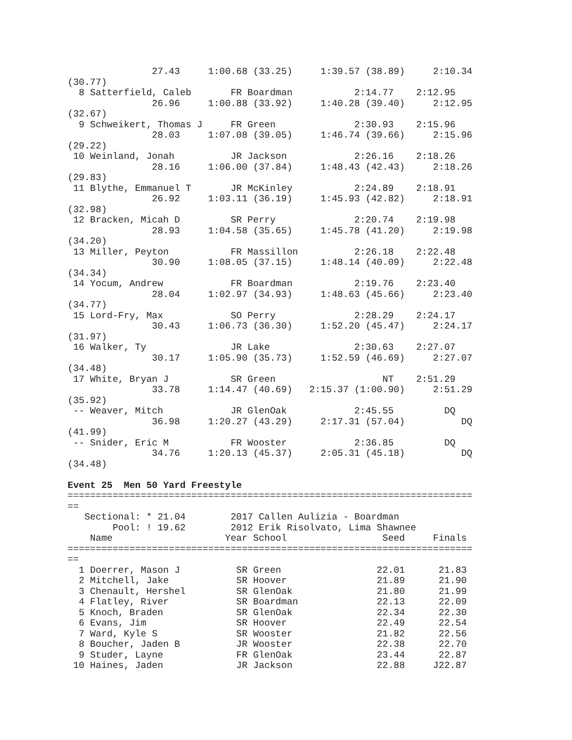27.43     1:00.68 (33.25)     1:39.57 (38.89)     2:10.34
(30.77)
  8 Satterfield, Caleb       FR Boardman           2:14.77    2:12.95
               26.96     1:00.88 (33.92)     1:40.28 (39.40)     2:12.95
(32.67)
  9 Schweikert, Thomas J     FR Green              2:30.93    2:15.96
               28.03     1:07.08 (39.05)     1:46.74 (39.66)     2:15.96
(29.22)
 10 Weinland, Jonah          JR Jackson            2:26.16    2:18.26
               28.16     1:06.00 (37.84)     1:48.43 (42.43)     2:18.26
(29.83)
 11 Blythe, Emmanuel T       JR McKinley           2:24.89    2:18.91
               26.92     1:03.11 (36.19)     1:45.93 (42.82)     2:18.91
(32.98)
 12 Bracken, Micah D         SR Perry              2:20.74    2:19.98
               28.93     1:04.58 (35.65)     1:45.78 (41.20)     2:19.98
(34.20)
 13 Miller, Peyton           FR Massillon          2:26.18    2:22.48
               30.90     1:08.05 (37.15)     1:48.14 (40.09)     2:22.48
(34.34)
 14 Yocum, Andrew            FR Boardman           2:19.76    2:23.40
               28.04     1:02.97 (34.93)     1:48.63 (45.66)     2:23.40
(34.77)
 15 Lord-Fry, Max            SO Perry              2:28.29    2:24.17
               30.43     1:06.73 (36.30)     1:52.20 (45.47)     2:24.17
(31.97)
 16 Walker, Ty               JR Lake               2:30.63    2:27.07
               30.17     1:05.90 (35.73)     1:52.59 (46.69)     2:27.07
(34.48)
 17 White, Bryan J           SR Green                   NT    2:51.29
               33.78     1:14.47 (40.69)   2:15.37 (1:00.90)     2:51.29
(35.92)
 -- Weaver, Mitch            JR GlenOak            2:45.55         DQ
               36.98     1:20.27 (43.29)     2:17.31 (57.04)          DQ
(41.99)
 -- Snider, Eric M           FR Wooster            2:36.85         DQ
               34.76     1:20.13 (45.37)     2:05.31 (45.18)          DQ
(34.48)

Event 25  Men 50 Yard Freestyle
========================================================================
==
   Sectional: * 21.04        2017 Callen Aulizia - Boardman
        Pool: ! 19.62        2012 Erik Risolvato, Lima Shawnee
    Name                    Year School                 Seed     Finals
========================================================================
==
  1 Doerrer, Mason J          SR Green                 22.01      21.83
  2 Mitchell, Jake            SR Hoover                21.89      21.90
  3 Chenault, Hershel         SR GlenOak               21.80      21.99
  4 Flatley, River            SR Boardman              22.13      22.09
  5 Knoch, Braden             SR GlenOak               22.34      22.30
  6 Evans, Jim                SR Hoover                22.49      22.54
  7 Ward, Kyle S              SR Wooster               21.82      22.56
  8 Boucher, Jaden B          JR Wooster               22.38      22.70
  9 Studer, Layne             FR GlenOak               23.44      22.87
 10 Haines, Jaden             JR Jackson               22.88     J22.87